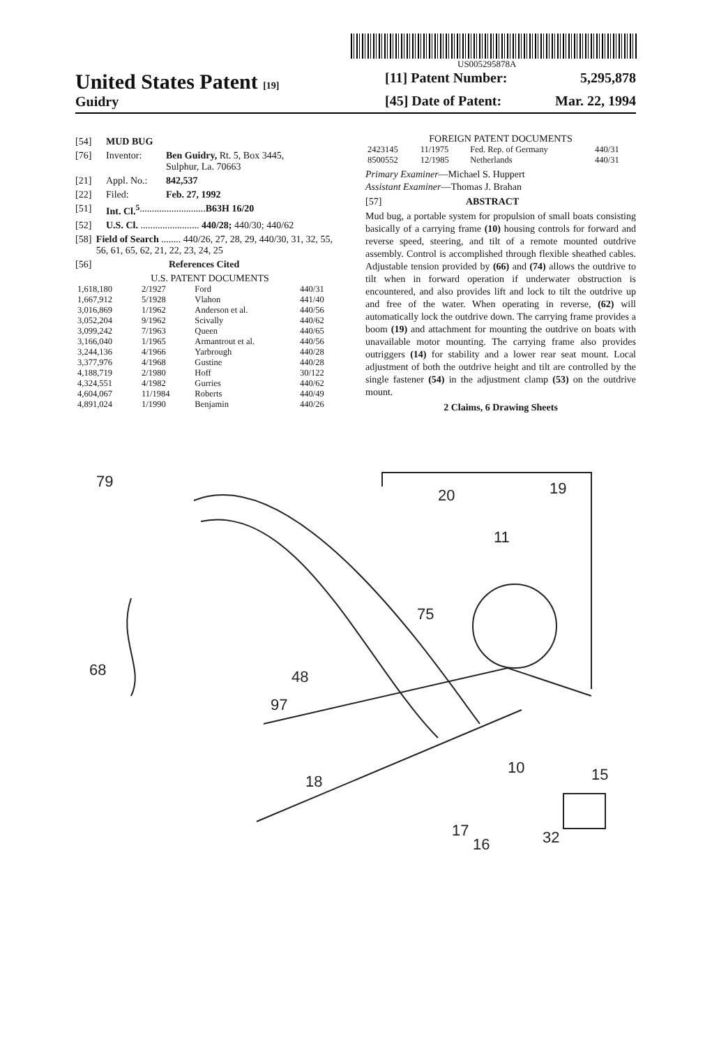US005295878A
United States Patent [19]
Guidry
[11] Patent Number: 5,295,878
[45] Date of Patent: Mar. 22, 1994
[54] MUD BUG
[76] Inventor: Ben Guidry, Rt. 5, Box 3445,
Sulphur, La. 70663
[21] Appl. No.: 842,537
[22] Filed: Feb. 27, 1992
[51] Int. Cl.<sup>5</sup> ........................... B63H 16/20
[52] U.S. Cl. ........................ 440/28; 440/30; 440/62
[58] Field of Search ........ 440/26, 27, 28, 29, 440/30, 31, 32, 55, 56, 61, 65, 62, 21, 22, 23, 24, 25
[56] References Cited
U.S. PATENT DOCUMENTS
| 1,618,180 | 2/1927 | Ford | 440/31 |
| 1,667,912 | 5/1928 | Vlahon | 441/40 |
| 3,016,869 | 1/1962 | Anderson et al. | 440/56 |
| 3,052,204 | 9/1962 | Scivally | 440/62 |
| 3,099,242 | 7/1963 | Queen | 440/65 |
| 3,166,040 | 1/1965 | Armantrout et al. | 440/56 |
| 3,244,136 | 4/1966 | Yarbrough | 440/28 |
| 3,377,976 | 4/1968 | Gustine | 440/28 |
| 4,188,719 | 2/1980 | Hoff | 30/122 |
| 4,324,551 | 4/1982 | Gurries | 440/62 |
| 4,604,067 | 11/1984 | Roberts | 440/49 |
| 4,891,024 | 1/1990 | Benjamin | 440/26 |
FOREIGN PATENT DOCUMENTS
| 2423145 | 11/1975 | Fed. Rep. of Germany | 440/31 |
| 8500552 | 12/1985 | Netherlands | 440/31 |
Primary Examiner—Michael S. Huppert
Assistant Examiner—Thomas J. Brahan
[57] ABSTRACT
Mud bug, a portable system for propulsion of small boats consisting basically of a carrying frame (10) housing controls for forward and reverse speed, steering, and tilt of a remote mounted outdrive assembly. Control is accomplished through flexible sheathed cables. Adjustable tension provided by (66) and (74) allows the outdrive to tilt when in forward operation if underwater obstruction is encountered, and also provides lift and lock to tilt the outdrive up and free of the water. When operating in reverse, (62) will automatically lock the outdrive down. The carrying frame provides a boom (19) and attachment for mounting the outdrive on boats with unavailable motor mounting. The carrying frame also provides outriggers (14) for stability and a lower rear seat mount. Local adjustment of both the outdrive height and tilt are controlled by the single fastener (54) in the adjustment clamp (53) on the outdrive mount.
2 Claims, 6 Drawing Sheets
79
20
19
11
68
48
97
18
75
10
15
32
17
16